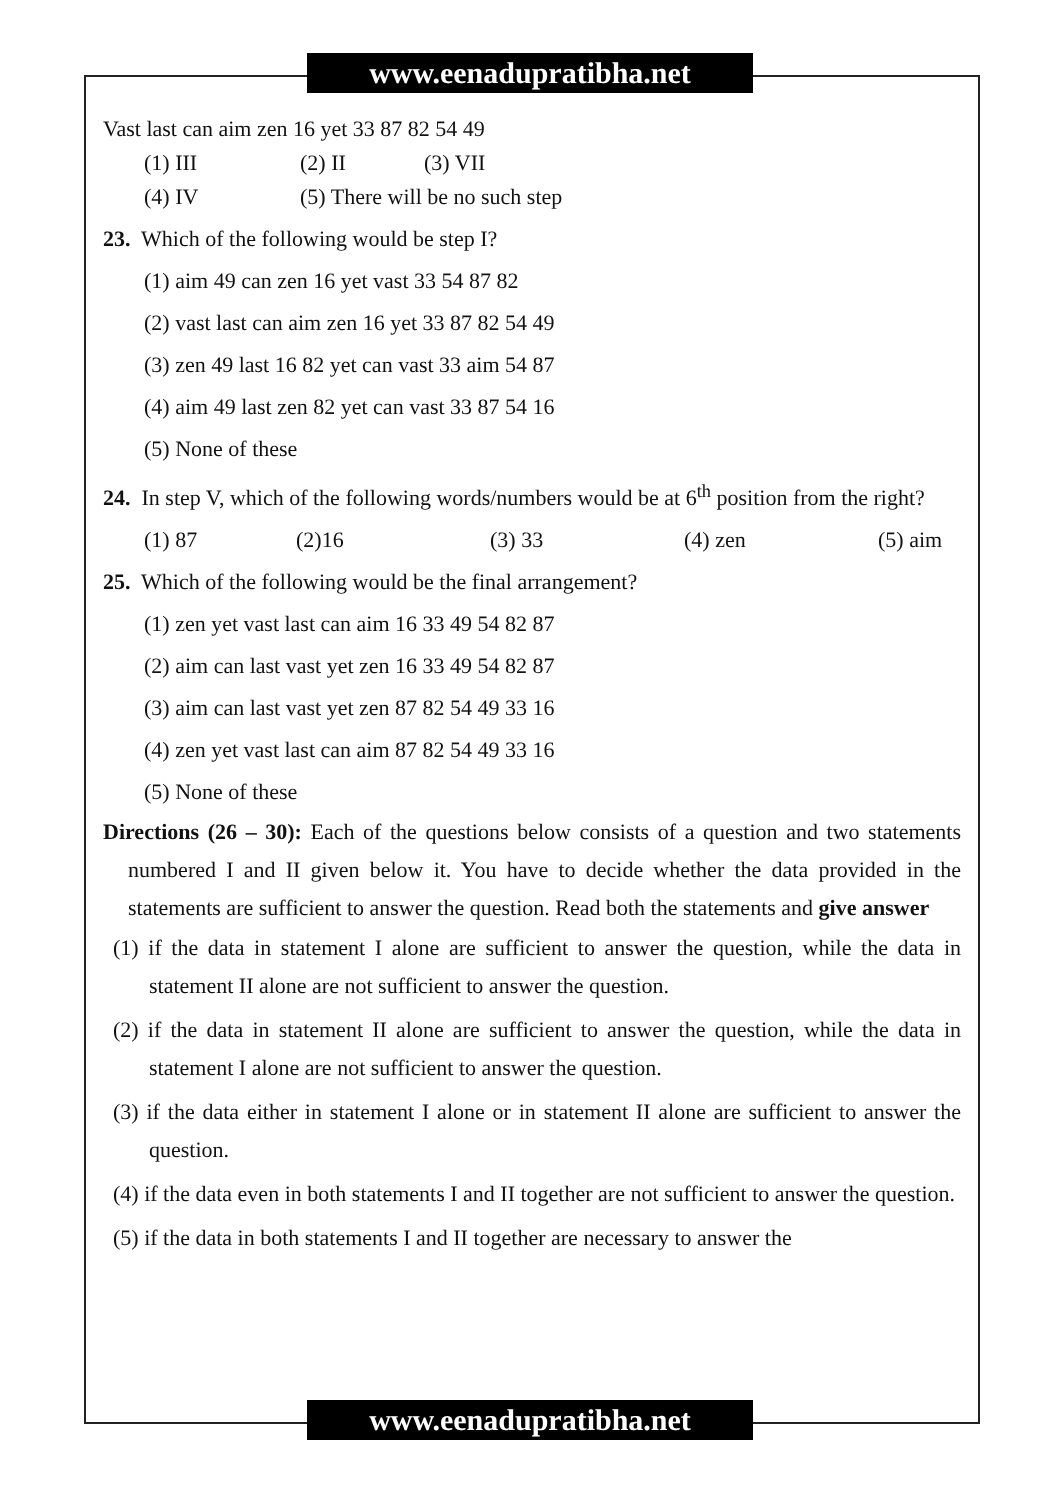www.eenadupratibha.net
Vast last can aim zen 16 yet 33 87 82 54 49
(1) III (2) II (3) VII
(4) IV (5) There will be no such step
23. Which of the following would be step I?
(1) aim 49 can zen 16 yet vast 33 54 87 82
(2) vast last can aim zen 16 yet 33 87 82 54 49
(3) zen 49 last 16 82 yet can vast 33 aim 54 87
(4) aim 49 last zen 82 yet can vast 33 87 54 16
(5) None of these
24. In step V, which of the following words/numbers would be at 6<sup>th</sup> position from the right?
(1) 87 (2)16 (3) 33 (4) zen (5) aim
25. Which of the following would be the final arrangement?
(1) zen yet vast last can aim 16 33 49 54 82 87
(2) aim can last vast yet zen 16 33 49 54 82 87
(3) aim can last vast yet zen 87 82 54 49 33 16
(4) zen yet vast last can aim 87 82 54 49 33 16
(5) None of these
Directions (26 – 30): Each of the questions below consists of a question and two statements numbered I and II given below it. You have to decide whether the data provided in the statements are sufficient to answer the question. Read both the statements and give answer
(1) if the data in statement I alone are sufficient to answer the question, while the data in statement II alone are not sufficient to answer the question.
(2) if the data in statement II alone are sufficient to answer the question, while the data in statement I alone are not sufficient to answer the question.
(3) if the data either in statement I alone or in statement II alone are sufficient to answer the question.
(4) if the data even in both statements I and II together are not sufficient to answer the question.
(5) if the data in both statements I and II together are necessary to answer the
www.eenadupratibha.net